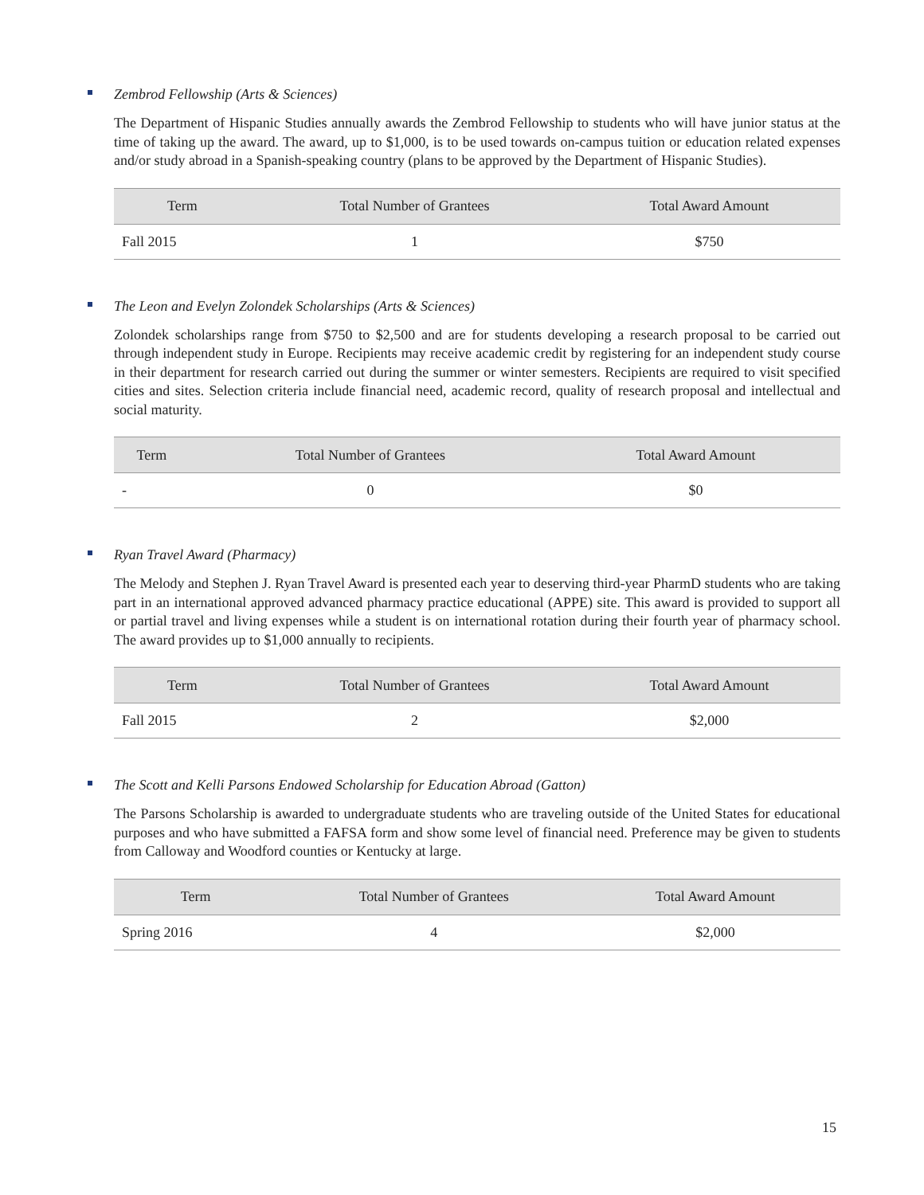Zembrod Fellowship (Arts & Sciences)
The Department of Hispanic Studies annually awards the Zembrod Fellowship to students who will have junior status at the time of taking up the award. The award, up to $1,000, is to be used towards on-campus tuition or education related expenses and/or study abroad in a Spanish-speaking country (plans to be approved by the Department of Hispanic Studies).
| Term | Total Number of Grantees | Total Award Amount |
| --- | --- | --- |
| Fall 2015 | 1 | $750 |
The Leon and Evelyn Zolondek Scholarships (Arts & Sciences)
Zolondek scholarships range from $750 to $2,500 and are for students developing a research proposal to be carried out through independent study in Europe. Recipients may receive academic credit by registering for an independent study course in their department for research carried out during the summer or winter semesters. Recipients are required to visit specified cities and sites. Selection criteria include financial need, academic record, quality of research proposal and intellectual and social maturity.
| Term | Total Number of Grantees | Total Award Amount |
| --- | --- | --- |
| - | 0 | $0 |
Ryan Travel Award (Pharmacy)
The Melody and Stephen J. Ryan Travel Award is presented each year to deserving third-year PharmD students who are taking part in an international approved advanced pharmacy practice educational (APPE) site. This award is provided to support all or partial travel and living expenses while a student is on international rotation during their fourth year of pharmacy school. The award provides up to $1,000 annually to recipients.
| Term | Total Number of Grantees | Total Award Amount |
| --- | --- | --- |
| Fall 2015 | 2 | $2,000 |
The Scott and Kelli Parsons Endowed Scholarship for Education Abroad (Gatton)
The Parsons Scholarship is awarded to undergraduate students who are traveling outside of the United States for educational purposes and who have submitted a FAFSA form and show some level of financial need. Preference may be given to students from Calloway and Woodford counties or Kentucky at large.
| Term | Total Number of Grantees | Total Award Amount |
| --- | --- | --- |
| Spring 2016 | 4 | $2,000 |
15